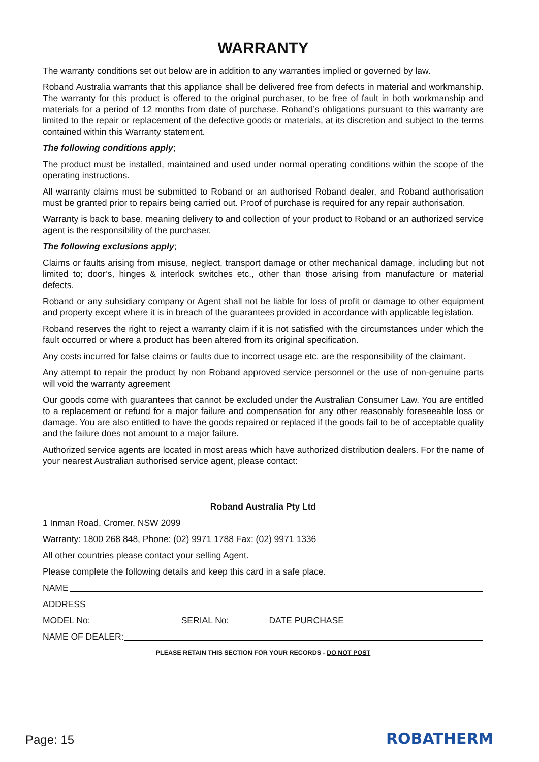WARRANTY
The warranty conditions set out below are in addition to any warranties implied or governed by law.
Roband Australia warrants that this appliance shall be delivered free from defects in material and workmanship. The warranty for this product is offered to the original purchaser, to be free of fault in both workmanship and materials for a period of 12 months from date of purchase. Roband’s obligations pursuant to this warranty are limited to the repair or replacement of the defective goods or materials, at its discretion and subject to the terms contained within this Warranty statement.
The following conditions apply;
The product must be installed, maintained and used under normal operating conditions within the scope of the operating instructions.
All warranty claims must be submitted to Roband or an authorised Roband dealer, and Roband authorisation must be granted prior to repairs being carried out. Proof of purchase is required for any repair authorisation.
Warranty is back to base, meaning delivery to and collection of your product to Roband or an authorized service agent is the responsibility of the purchaser.
The following exclusions apply;
Claims or faults arising from misuse, neglect, transport damage or other mechanical damage, including but not limited to; door’s, hinges & interlock switches etc., other than those arising from manufacture or material defects.
Roband or any subsidiary company or Agent shall not be liable for loss of profit or damage to other equipment and property except where it is in breach of the guarantees provided in accordance with applicable legislation.
Roband reserves the right to reject a warranty claim if it is not satisfied with the circumstances under which the fault occurred or where a product has been altered from its original specification.
Any costs incurred for false claims or faults due to incorrect usage etc. are the responsibility of the claimant.
Any attempt to repair the product by non Roband approved service personnel or the use of non-genuine parts will void the warranty agreement
Our goods come with guarantees that cannot be excluded under the Australian Consumer Law. You are entitled to a replacement or refund for a major failure and compensation for any other reasonably foreseeable loss or damage. You are also entitled to have the goods repaired or replaced if the goods fail to be of acceptable quality and the failure does not amount to a major failure.
Authorized service agents are located in most areas which have authorized distribution dealers. For the name of your nearest Australian authorised service agent, please contact:
Roband Australia Pty Ltd
1 Inman Road, Cromer, NSW 2099
Warranty: 1800 268 848, Phone: (02) 9971 1788 Fax: (02) 9971 1336
All other countries please contact your selling Agent.
Please complete the following details and keep this card in a safe place.
NAME
ADDRESS
MODEL No: SERIAL No: DATE PURCHASE
NAME OF DEALER:
PLEASE RETAIN THIS SECTION FOR YOUR RECORDS - DO NOT POST
Page: 15 ROBATHERM